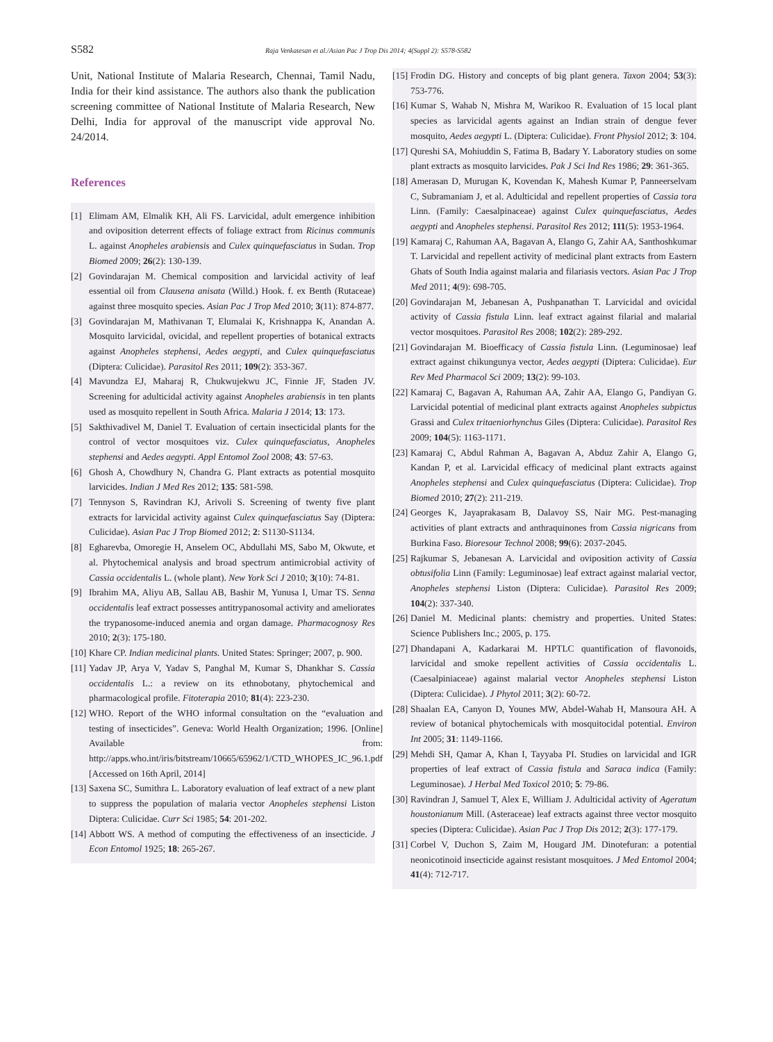S582 Raja Venkatesan et al./Asian Pac J Trop Dis 2014; 4(Suppl 2): S578-S582
Unit, National Institute of Malaria Research, Chennai, Tamil Nadu, India for their kind assistance. The authors also thank the publication screening committee of National Institute of Malaria Research, New Delhi, India for approval of the manuscript vide approval No. 24/2014.
References
[1] Elimam AM, Elmalik KH, Ali FS. Larvicidal, adult emergence inhibition and oviposition deterrent effects of foliage extract from Ricinus communis L. against Anopheles arabiensis and Culex quinquefasciatus in Sudan. Trop Biomed 2009; 26(2): 130-139.
[2] Govindarajan M. Chemical composition and larvicidal activity of leaf essential oil from Clausena anisata (Willd.) Hook. f. ex Benth (Rutaceae) against three mosquito species. Asian Pac J Trop Med 2010; 3(11): 874-877.
[3] Govindarajan M, Mathivanan T, Elumalai K, Krishnappa K, Anandan A. Mosquito larvicidal, ovicidal, and repellent properties of botanical extracts against Anopheles stephensi, Aedes aegypti, and Culex quinquefasciatus (Diptera: Culicidae). Parasitol Res 2011; 109(2): 353-367.
[4] Mavundza EJ, Maharaj R, Chukwujekwu JC, Finnie JF, Staden JV. Screening for adulticidal activity against Anopheles arabiensis in ten plants used as mosquito repellent in South Africa. Malaria J 2014; 13: 173.
[5] Sakthivadivel M, Daniel T. Evaluation of certain insecticidal plants for the control of vector mosquitoes viz. Culex quinquefasciatus, Anopheles stephensi and Aedes aegypti. Appl Entomol Zool 2008; 43: 57-63.
[6] Ghosh A, Chowdhury N, Chandra G. Plant extracts as potential mosquito larvicides. Indian J Med Res 2012; 135: 581-598.
[7] Tennyson S, Ravindran KJ, Arivoli S. Screening of twenty five plant extracts for larvicidal activity against Culex quinquefasciatus Say (Diptera: Culicidae). Asian Pac J Trop Biomed 2012; 2: S1130-S1134.
[8] Egharevba, Omoregie H, Anselem OC, Abdullahi MS, Sabo M, Okwute, et al. Phytochemical analysis and broad spectrum antimicrobial activity of Cassia occidentalis L. (whole plant). New York Sci J 2010; 3(10): 74-81.
[9] Ibrahim MA, Aliyu AB, Sallau AB, Bashir M, Yunusa I, Umar TS. Senna occidentalis leaf extract possesses antitrypanosomal activity and ameliorates the trypanosome-induced anemia and organ damage. Pharmacognosy Res 2010; 2(3): 175-180.
[10] Khare CP. Indian medicinal plants. United States: Springer; 2007, p. 900.
[11] Yadav JP, Arya V, Yadav S, Panghal M, Kumar S, Dhankhar S. Cassia occidentalis L.: a review on its ethnobotany, phytochemical and pharmacological profile. Fitoterapia 2010; 81(4): 223-230.
[12] WHO. Report of the WHO informal consultation on the “evaluation and testing of insecticides”. Geneva: World Health Organization; 1996. [Online] Available from: http://apps.who.int/iris/bitstream/10665/65962/1/CTD_WHOPES_IC_96.1.pdf [Accessed on 16th April, 2014]
[13] Saxena SC, Sumithra L. Laboratory evaluation of leaf extract of a new plant to suppress the population of malaria vector Anopheles stephensi Liston Diptera: Culicidae. Curr Sci 1985; 54: 201-202.
[14] Abbott WS. A method of computing the effectiveness of an insecticide. J Econ Entomol 1925; 18: 265-267.
[15] Frodin DG. History and concepts of big plant genera. Taxon 2004; 53(3): 753-776.
[16] Kumar S, Wahab N, Mishra M, Warikoo R. Evaluation of 15 local plant species as larvicidal agents against an Indian strain of dengue fever mosquito, Aedes aegypti L. (Diptera: Culicidae). Front Physiol 2012; 3: 104.
[17] Qureshi SA, Mohiuddin S, Fatima B, Badary Y. Laboratory studies on some plant extracts as mosquito larvicides. Pak J Sci Ind Res 1986; 29: 361-365.
[18] Amerasan D, Murugan K, Kovendan K, Mahesh Kumar P, Panneerselvam C, Subramaniam J, et al. Adulticidal and repellent properties of Cassia tora Linn. (Family: Caesalpinaceae) against Culex quinquefasciatus, Aedes aegypti and Anopheles stephensi. Parasitol Res 2012; 111(5): 1953-1964.
[19] Kamaraj C, Rahuman AA, Bagavan A, Elango G, Zahir AA, Santhoshkumar T. Larvicidal and repellent activity of medicinal plant extracts from Eastern Ghats of South India against malaria and filariasis vectors. Asian Pac J Trop Med 2011; 4(9): 698-705.
[20] Govindarajan M, Jebanesan A, Pushpanathan T. Larvicidal and ovicidal activity of Cassia fistula Linn. leaf extract against filarial and malarial vector mosquitoes. Parasitol Res 2008; 102(2): 289-292.
[21] Govindarajan M. Bioefficacy of Cassia fistula Linn. (Leguminosae) leaf extract against chikungunya vector, Aedes aegypti (Diptera: Culicidae). Eur Rev Med Pharmacol Sci 2009; 13(2): 99-103.
[22] Kamaraj C, Bagavan A, Rahuman AA, Zahir AA, Elango G, Pandiyan G. Larvicidal potential of medicinal plant extracts against Anopheles subpictus Grassi and Culex tritaeniorhynchus Giles (Diptera: Culicidae). Parasitol Res 2009; 104(5): 1163-1171.
[23] Kamaraj C, Abdul Rahman A, Bagavan A, Abduz Zahir A, Elango G, Kandan P, et al. Larvicidal efficacy of medicinal plant extracts against Anopheles stephensi and Culex quinquefasciatus (Diptera: Culicidae). Trop Biomed 2010; 27(2): 211-219.
[24] Georges K, Jayaprakasam B, Dalavoy SS, Nair MG. Pest-managing activities of plant extracts and anthraquinones from Cassia nigricans from Burkina Faso. Bioresour Technol 2008; 99(6): 2037-2045.
[25] Rajkumar S, Jebanesan A. Larvicidal and oviposition activity of Cassia obtusifolia Linn (Family: Leguminosae) leaf extract against malarial vector, Anopheles stephensi Liston (Diptera: Culicidae). Parasitol Res 2009; 104(2): 337-340.
[26] Daniel M. Medicinal plants: chemistry and properties. United States: Science Publishers Inc.; 2005, p. 175.
[27] Dhandapani A, Kadarkarai M. HPTLC quantification of flavonoids, larvicidal and smoke repellent activities of Cassia occidentalis L. (Caesalpiniaceae) against malarial vector Anopheles stephensi Liston (Diptera: Culicidae). J Phytol 2011; 3(2): 60-72.
[28] Shaalan EA, Canyon D, Younes MW, Abdel-Wahab H, Mansoura AH. A review of botanical phytochemicals with mosquitocidal potential. Environ Int 2005; 31: 1149-1166.
[29] Mehdi SH, Qamar A, Khan I, Tayyaba PI. Studies on larvicidal and IGR properties of leaf extract of Cassia fistula and Saraca indica (Family: Leguminosae). J Herbal Med Toxicol 2010; 5: 79-86.
[30] Ravindran J, Samuel T, Alex E, William J. Adulticidal activity of Ageratum houstonianum Mill. (Asteraceae) leaf extracts against three vector mosquito species (Diptera: Culicidae). Asian Pac J Trop Dis 2012; 2(3): 177-179.
[31] Corbel V, Duchon S, Zaim M, Hougard JM. Dinotefuran: a potential neonicotinoid insecticide against resistant mosquitoes. J Med Entomol 2004; 41(4): 712-717.